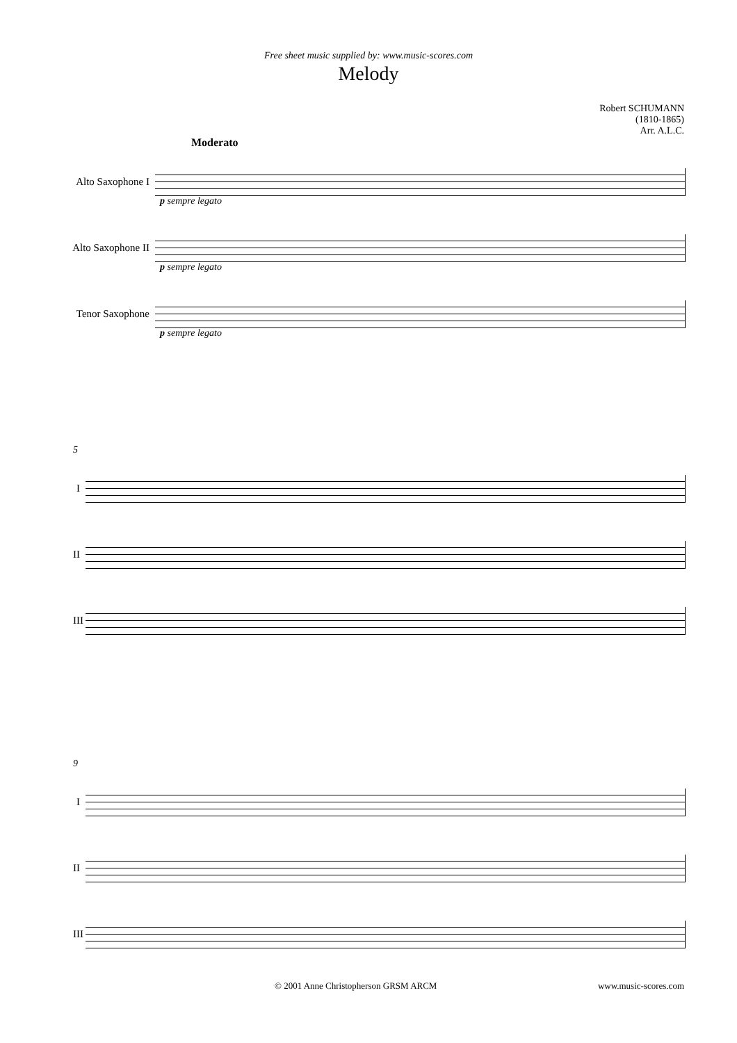Free sheet music supplied by: www.music-scores.com
Melody
Robert SCHUMANN
(1810-1865)
Arr. A.L.C.
Moderato
Alto Saxophone I
p sempre legato
Alto Saxophone II
p sempre legato
Tenor Saxophone
p sempre legato
5
I
II
III
9
I
II
III
© 2001 Anne Christopherson GRSM ARCM www.music-scores.com